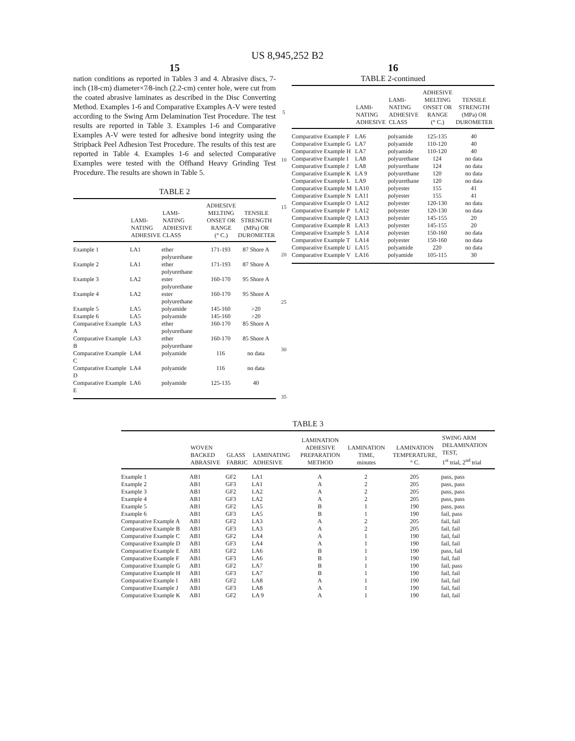US 8,945,252 B2
15
nation conditions as reported in Tables 3 and 4. Abrasive discs, 7-inch (18-cm) diameter×7⁄8-inch (2.2-cm) center hole, were cut from the coated abrasive laminates as described in the Disc Converting Method. Examples 1-6 and Comparative Examples A-V were tested according to the Swing Arm Delamination Test Procedure. The test results are reported in Table 3. Examples 1-6 and Comparative Examples A-V were tested for adhesive bond integrity using the Stripback Peel Adhesion Test Procedure. The results of this test are reported in Table 4. Examples 1-6 and selected Comparative Examples were tested with the Offhand Heavy Grinding Test Procedure. The results are shown in Table 5.
TABLE 2
| | LAMI- NATING ADHESIVE | LAMI- NATING ADHESIVE CLASS | ADHESIVE MELTING ONSET OR RANGE (° C.) | TENSILE STRENGTH (MPa) OR DUROMETER |
| --- | --- | --- | --- | --- |
| Example 1 | LA1 | ether polyurethane | 171-193 | 87 Shore A |
| Example 2 | LA1 | ether polyurethane | 171-193 | 87 Shore A |
| Example 3 | LA2 | ester polyurethane | 160-170 | 95 Shore A |
| Example 4 | LA2 | ester polyurethane | 160-170 | 95 Shore A |
| Example 5 | LA5 | polyamide | 145-160 | >20 |
| Example 6 | LA5 | polyamide | 145-160 | >20 |
| Comparative Example A | LA3 | ether polyurethane | 160-170 | 85 Shore A |
| Comparative Example B | LA3 | ether polyurethane | 160-170 | 85 Shore A |
| Comparative Example C | LA4 | polyamide | 116 | no data |
| Comparative Example D | LA4 | polyamide | 116 | no data |
| Comparative Example E | LA6 | polyamide | 125-135 | 40 |
5
10
15
20
25
30
35
16
TABLE 2-continued
| | LAMI- NATING ADHESIVE | LAMI- NATING ADHESIVE CLASS | ADHESIVE MELTING ONSET OR RANGE (° C.) | TENSILE STRENGTH (MPa) OR DUROMETER |
| --- | --- | --- | --- | --- |
| Comparative Example F | LA6 | polyamide | 125-135 | 40 |
| Comparative Example G | LA7 | polyamide | 110-120 | 40 |
| Comparative Example H | LA7 | polyamide | 110-120 | 40 |
| Comparative Example I | LA8 | polyurethane | 124 | no data |
| Comparative Example J | LA8 | polyurethane | 124 | no data |
| Comparative Example K | LA 9 | polyurethane | 120 | no data |
| Comparative Example L | LA9 | polyurethane | 120 | no data |
| Comparative Example M | LA10 | polyester | 155 | 41 |
| Comparative Example N | LA11 | polyester | 155 | 41 |
| Comparative Example O | LA12 | polyester | 120-130 | no data |
| Comparative Example P | LA12 | polyester | 120-130 | no data |
| Comparative Example Q | LA13 | polyester | 145-155 | 20 |
| Comparative Example R | LA13 | polyester | 145-155 | 20 |
| Comparative Example S | LA14 | polyester | 150-160 | no data |
| Comparative Example T | LA14 | polyester | 150-160 | no data |
| Comparative Example U | LA15 | polyamide | 220 | no data |
| Comparative Example V | LA16 | polyamide | 105-115 | 30 |
TABLE 3
| | WOVEN BACKED ABRASIVE | GLASS FABRIC | LAMINATING ADHESIVE | LAMINATION ADHESIVE PREPARATION METHOD | LAMINATION TIME, minutes | LAMINATION TEMPERATURE, ° C. | SWING ARM DELAMINATION TEST, 1<sup>st</sup> trial, 2<sup>nd</sup> trial |
| --- | --- | --- | --- | --- | --- | --- | --- |
| Example 1 | AB1 | GF2 | LA1 | A | 2 | 205 | pass, pass |
| Example 2 | AB1 | GF3 | LA1 | A | 2 | 205 | pass, pass |
| Example 3 | AB1 | GF2 | LA2 | A | 2 | 205 | pass, pass |
| Example 4 | AB1 | GF3 | LA2 | A | 2 | 205 | pass, pass |
| Example 5 | AB1 | GF2 | LA5 | B | 1 | 190 | pass, pass |
| Example 6 | AB1 | GF3 | LA5 | B | 1 | 190 | fail, pass |
| Comparative Example A | AB1 | GF2 | LA3 | A | 2 | 205 | fail, fail |
| Comparative Example B | AB1 | GF3 | LA3 | A | 2 | 205 | fail, fail |
| Comparative Example C | AB1 | GF2 | LA4 | A | 1 | 190 | fail, fail |
| Comparative Example D | AB1 | GF3 | LA4 | A | 1 | 190 | fail, fail |
| Comparative Example E | AB1 | GF2 | LA6 | B | 1 | 190 | pass, fail |
| Comparative Example F | AB1 | GF3 | LA6 | B | 1 | 190 | fail, fail |
| Comparative Example G | AB1 | GF2 | LA7 | B | 1 | 190 | fail, pass |
| Comparative Example H | AB1 | GF3 | LA7 | B | 1 | 190 | fail, fail |
| Comparative Example I | AB1 | GF2 | LA8 | A | 1 | 190 | fail, fail |
| Comparative Example J | AB1 | GF3 | LA8 | A | 1 | 190 | fail, fail |
| Comparative Example K | AB1 | GF2 | LA 9 | A | 1 | 190 | fail, fail |